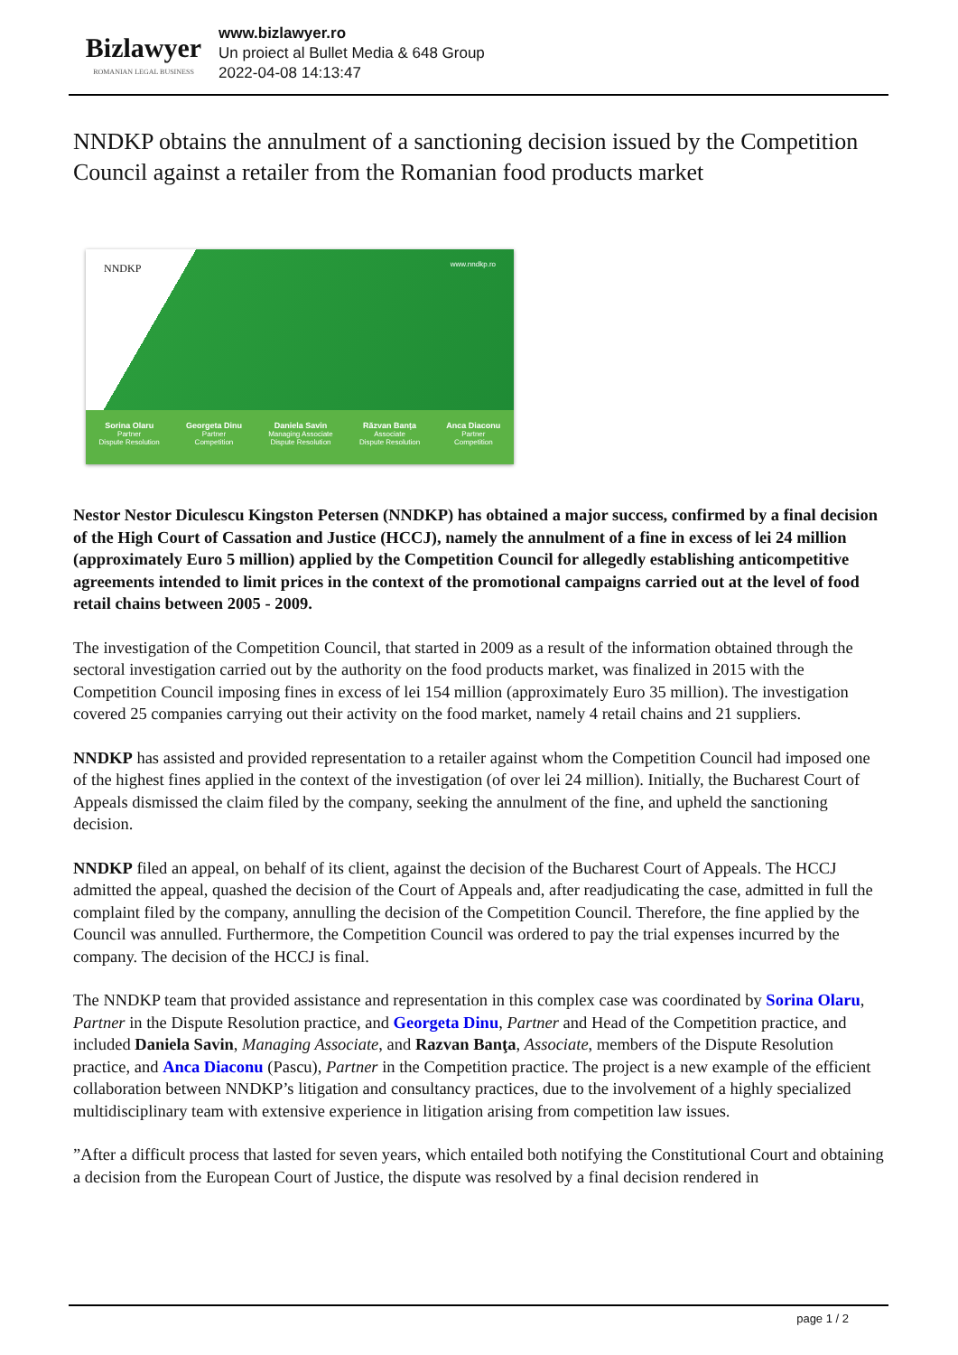Bizlawyer
ROMANIAN LEGAL BUSINESS
www.bizlawyer.ro
Un proiect al Bullet Media & 648 Group
2022-04-08 14:13:47
NNDKP obtains the annulment of a sanctioning decision issued by the Competition Council against a retailer from the Romanian food products market
NNDKP www.nndkp.ro
Sorina Olaru
Partner
Dispute Resolution
Georgeta Dinu
Partner
Competition
Daniela Savin
Managing Associate
Dispute Resolution
Răzvan Banța
Associate
Dispute Resolution
Anca Diaconu
Partner
Competition
Nestor Nestor Diculescu Kingston Petersen (NNDKP) has obtained a major success, confirmed by a final decision of the High Court of Cassation and Justice (HCCJ), namely the annulment of a fine in excess of lei 24 million (approximately Euro 5 million) applied by the Competition Council for allegedly establishing anticompetitive agreements intended to limit prices in the context of the promotional campaigns carried out at the level of food retail chains between 2005 - 2009.
The investigation of the Competition Council, that started in 2009 as a result of the information obtained through the sectoral investigation carried out by the authority on the food products market, was finalized in 2015 with the Competition Council imposing fines in excess of lei 154 million (approximately Euro 35 million). The investigation covered 25 companies carrying out their activity on the food market, namely 4 retail chains and 21 suppliers.
NNDKP has assisted and provided representation to a retailer against whom the Competition Council had imposed one of the highest fines applied in the context of the investigation (of over lei 24 million). Initially, the Bucharest Court of Appeals dismissed the claim filed by the company, seeking the annulment of the fine, and upheld the sanctioning decision.
NNDKP filed an appeal, on behalf of its client, against the decision of the Bucharest Court of Appeals. The HCCJ admitted the appeal, quashed the decision of the Court of Appeals and, after readjudicating the case, admitted in full the complaint filed by the company, annulling the decision of the Competition Council. Therefore, the fine applied by the Council was annulled. Furthermore, the Competition Council was ordered to pay the trial expenses incurred by the company. The decision of the HCCJ is final.
The NNDKP team that provided assistance and representation in this complex case was coordinated by Sorina Olaru, Partner in the Dispute Resolution practice, and Georgeta Dinu, Partner and Head of the Competition practice, and included Daniela Savin, Managing Associate, and Razvan Banţa, Associate, members of the Dispute Resolution practice, and Anca Diaconu (Pascu), Partner in the Competition practice. The project is a new example of the efficient collaboration between NNDKP’s litigation and consultancy practices, due to the involvement of a highly specialized multidisciplinary team with extensive experience in litigation arising from competition law issues.
”After a difficult process that lasted for seven years, which entailed both notifying the Constitutional Court and obtaining a decision from the European Court of Justice, the dispute was resolved by a final decision rendered in
page 1 / 2